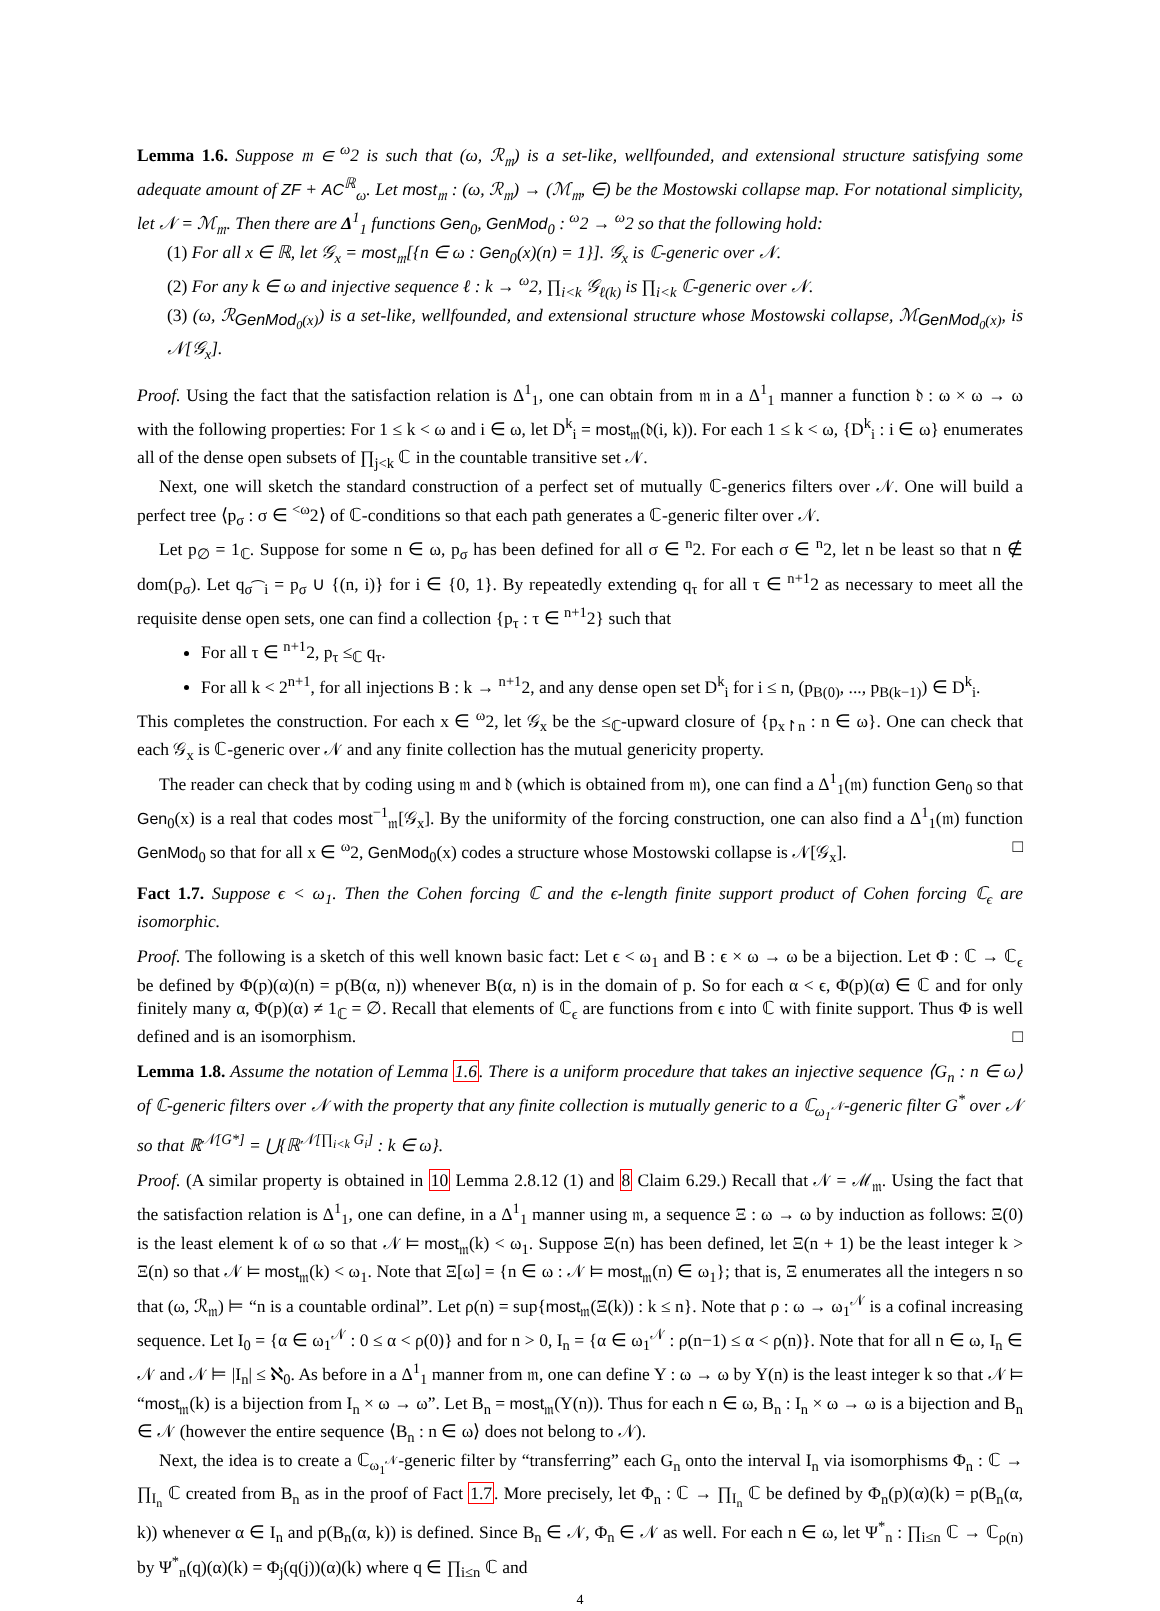Lemma 1.6. Suppose 𝔪 ∈ <sup>ω</sup>2 is such that (ω, ℛ<sub>𝔪</sub>) is a set-like, wellfounded, and extensional structure satisfying some adequate amount of ZF + AC<sup>ℝ</sup><sub>ω</sub>. Let most<sub>𝔪</sub> : (ω, ℛ<sub>𝔪</sub>) → (ℳ<sub>𝔪</sub>, ∈) be the Mostowski collapse map. For notational simplicity, let 𝒩 = ℳ<sub>𝔪</sub>. Then there are Δ<sup>1</sup><sub>1</sub> functions Gen<sub>0</sub>, GenMod<sub>0</sub> : <sup>ω</sup>2 → <sup>ω</sup>2 so that the following hold:
(1) For all x ∈ ℝ, let 𝒢<sub>x</sub> = most<sub>𝔪</sub>[{n ∈ ω : Gen<sub>0</sub>(x)(n) = 1}]. 𝒢<sub>x</sub> is ℂ-generic over 𝒩.
(2) For any k ∈ ω and injective sequence ℓ : k → <sup>ω</sup>2, ∏<sub>i<k</sub> 𝒢<sub>ℓ(k)</sub> is ∏<sub>i<k</sub> ℂ-generic over 𝒩.
(3) (ω, ℛ<sub>GenMod<sub>0</sub>(x)</sub>) is a set-like, wellfounded, and extensional structure whose Mostowski collapse, ℳ<sub>GenMod<sub>0</sub>(x)</sub>, is 𝒩[𝒢<sub>x</sub>].
Proof. Using the fact that the satisfaction relation is Δ<sup>1</sup><sub>1</sub>, one can obtain from 𝔪 in a Δ<sup>1</sup><sub>1</sub> manner a function 𝔡 : ω × ω → ω with the following properties: For 1 ≤ k < ω and i ∈ ω, let D<sup>k</sup><sub>i</sub> = most<sub>𝔪</sub>(𝔡(i, k)). For each 1 ≤ k < ω, {D<sup>k</sup><sub>i</sub> : i ∈ ω} enumerates all of the dense open subsets of ∏<sub>j<k</sub> ℂ in the countable transitive set 𝒩.
Next, one will sketch the standard construction of a perfect set of mutually ℂ-generics filters over 𝒩. One will build a perfect tree ⟨p<sub>σ</sub> : σ ∈ <sup><ω</sup>2⟩ of ℂ-conditions so that each path generates a ℂ-generic filter over 𝒩.
Let p<sub>∅</sub> = 1<sub>ℂ</sub>. Suppose for some n ∈ ω, p<sub>σ</sub> has been defined for all σ ∈ <sup>n</sup>2. For each σ ∈ <sup>n</sup>2, let n be least so that n ∉ dom(p<sub>σ</sub>). Let q<sub>σ⁀i</sub> = p<sub>σ</sub> ∪ {(n, i)} for i ∈ {0, 1}. By repeatedly extending q<sub>τ</sub> for all τ ∈ <sup>n+1</sup>2 as necessary to meet all the requisite dense open sets, one can find a collection {p<sub>τ</sub> : τ ∈ <sup>n+1</sup>2} such that
For all τ ∈ <sup>n+1</sup>2, p<sub>τ</sub> ≤<sub>ℂ</sub> q<sub>τ</sub>.
For all k < 2<sup>n+1</sup>, for all injections B : k → <sup>n+1</sup>2, and any dense open set D<sup>k</sup><sub>i</sub> for i ≤ n, (p<sub>B(0)</sub>, ..., p<sub>B(k−1)</sub>) ∈ D<sup>k</sup><sub>i</sub>.
This completes the construction. For each x ∈ <sup>ω</sup>2, let 𝒢<sub>x</sub> be the ≤<sub>ℂ</sub>-upward closure of {p<sub>x↾n</sub> : n ∈ ω}. One can check that each 𝒢<sub>x</sub> is ℂ-generic over 𝒩 and any finite collection has the mutual genericity property.
The reader can check that by coding using 𝔪 and 𝔡 (which is obtained from 𝔪), one can find a Δ<sup>1</sup><sub>1</sub>(𝔪) function Gen<sub>0</sub> so that Gen<sub>0</sub>(x) is a real that codes most<sup>−1</sup><sub>𝔪</sub>[𝒢<sub>x</sub>]. By the uniformity of the forcing construction, one can also find a Δ<sup>1</sup><sub>1</sub>(𝔪) function GenMod<sub>0</sub> so that for all x ∈ <sup>ω</sup>2, GenMod<sub>0</sub>(x) codes a structure whose Mostowski collapse is 𝒩[𝒢<sub>x</sub>]. □
Fact 1.7. Suppose ϵ < ω<sub>1</sub>. Then the Cohen forcing ℂ and the ϵ-length finite support product of Cohen forcing ℂ<sub>ϵ</sub> are isomorphic.
Proof. The following is a sketch of this well known basic fact: Let ϵ < ω<sub>1</sub> and B : ϵ × ω → ω be a bijection. Let Φ : ℂ → ℂ<sub>ϵ</sub> be defined by Φ(p)(α)(n) = p(B(α, n)) whenever B(α, n) is in the domain of p. So for each α < ϵ, Φ(p)(α) ∈ ℂ and for only finitely many α, Φ(p)(α) ≠ 1<sub>ℂ</sub> = ∅. Recall that elements of ℂ<sub>ϵ</sub> are functions from ϵ into ℂ with finite support. Thus Φ is well defined and is an isomorphism. □
Lemma 1.8. Assume the notation of Lemma 1.6. There is a uniform procedure that takes an injective sequence ⟨G<sub>n</sub> : n ∈ ω⟩ of ℂ-generic filters over 𝒩 with the property that any finite collection is mutually generic to a ℂ<sub>ω<sub>1</sub><sup>𝒩</sup></sub>-generic filter G<sup>*</sup> over 𝒩 so that ℝ<sup>𝒩[G*]</sup> = ⋃{ℝ<sup>𝒩[∏<sub>i<k</sub> G<sub>i</sub>]</sup> : k ∈ ω}.
Proof. (A similar property is obtained in 10 Lemma 2.8.12 (1) and 8 Claim 6.29.) Recall that 𝒩 = ℳ<sub>𝔪</sub>. Using the fact that the satisfaction relation is Δ<sup>1</sup><sub>1</sub>, one can define, in a Δ<sup>1</sup><sub>1</sub> manner using 𝔪, a sequence Ξ : ω → ω by induction as follows: Ξ(0) is the least element k of ω so that 𝒩 ⊨ most<sub>𝔪</sub>(k) < ω<sub>1</sub>. Suppose Ξ(n) has been defined, let Ξ(n + 1) be the least integer k > Ξ(n) so that 𝒩 ⊨ most<sub>𝔪</sub>(k) < ω<sub>1</sub>. Note that Ξ[ω] = {n ∈ ω : 𝒩 ⊨ most<sub>𝔪</sub>(n) ∈ ω<sub>1</sub>}; that is, Ξ enumerates all the integers n so that (ω, ℛ<sub>𝔪</sub>) ⊨ “n is a countable ordinal”. Let ρ(n) = sup{most<sub>𝔪</sub>(Ξ(k)) : k ≤ n}. Note that ρ : ω → ω<sub>1</sub><sup>𝒩</sup> is a cofinal increasing sequence. Let I<sub>0</sub> = {α ∈ ω<sub>1</sub><sup>𝒩</sup> : 0 ≤ α < ρ(0)} and for n > 0, I<sub>n</sub> = {α ∈ ω<sub>1</sub><sup>𝒩</sup> : ρ(n−1) ≤ α < ρ(n)}. Note that for all n ∈ ω, I<sub>n</sub> ∈ 𝒩 and 𝒩 ⊨ |I<sub>n</sub>| ≤ ℵ<sub>0</sub>. As before in a Δ<sup>1</sup><sub>1</sub> manner from 𝔪, one can define Υ : ω → ω by Υ(n) is the least integer k so that 𝒩 ⊨ “most<sub>𝔪</sub>(k) is a bijection from I<sub>n</sub> × ω → ω”. Let B<sub>n</sub> = most<sub>𝔪</sub>(Υ(n)). Thus for each n ∈ ω, B<sub>n</sub> : I<sub>n</sub> × ω → ω is a bijection and B<sub>n</sub> ∈ 𝒩 (however the entire sequence ⟨B<sub>n</sub> : n ∈ ω⟩ does not belong to 𝒩).
Next, the idea is to create a ℂ<sub>ω<sub>1</sub><sup>𝒩</sup></sub>-generic filter by “transferring” each G<sub>n</sub> onto the interval I<sub>n</sub> via isomorphisms Φ<sub>n</sub> : ℂ → ∏<sub>I<sub>n</sub></sub> ℂ created from B<sub>n</sub> as in the proof of Fact 1.7. More precisely, let Φ<sub>n</sub> : ℂ → ∏<sub>I<sub>n</sub></sub> ℂ be defined by Φ<sub>n</sub>(p)(α)(k) = p(B<sub>n</sub>(α, k)) whenever α ∈ I<sub>n</sub> and p(B<sub>n</sub>(α, k)) is defined. Since B<sub>n</sub> ∈ 𝒩, Φ<sub>n</sub> ∈ 𝒩 as well. For each n ∈ ω, let Ψ<sup>*</sup><sub>n</sub> : ∏<sub>i≤n</sub> ℂ → ℂ<sub>ρ(n)</sub> by Ψ<sup>*</sup><sub>n</sub>(q)(α)(k) = Φ<sub>j</sub>(q(j))(α)(k) where q ∈ ∏<sub>i≤n</sub> ℂ and
4